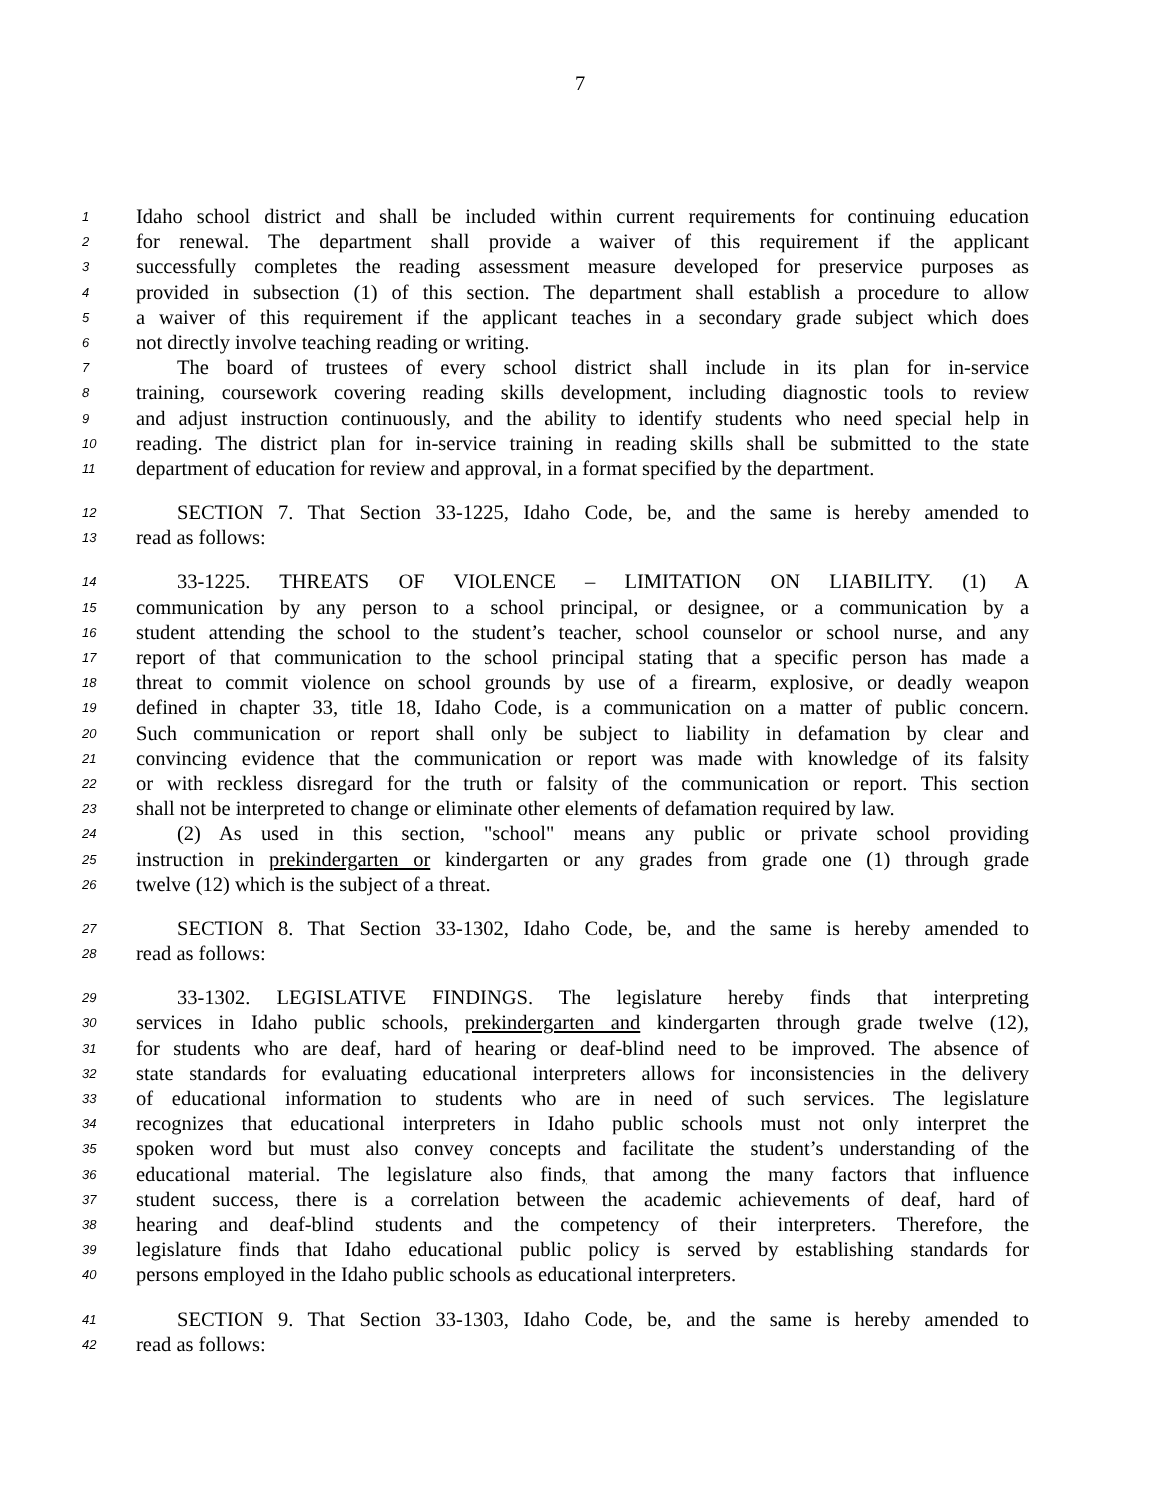7
1 Idaho school district and shall be included within current requirements for continuing education
2 for renewal. The department shall provide a waiver of this requirement if the applicant
3 successfully completes the reading assessment measure developed for preservice purposes as
4 provided in subsection (1) of this section. The department shall establish a procedure to allow
5 a waiver of this requirement if the applicant teaches in a secondary grade subject which does
6 not directly involve teaching reading or writing.
7  The board of trustees of every school district shall include in its plan for in-service
8 training, coursework covering reading skills development, including diagnostic tools to review
9 and adjust instruction continuously, and the ability to identify students who need special help in
10 reading. The district plan for in-service training in reading skills shall be submitted to the state
11 department of education for review and approval, in a format specified by the department.
12  SECTION 7. That Section 33-1225, Idaho Code, be, and the same is hereby amended to
13 read as follows:
14  33-1225. THREATS OF VIOLENCE – LIMITATION ON LIABILITY. (1) A
15 communication by any person to a school principal, or designee, or a communication by a
16 student attending the school to the student’s teacher, school counselor or school nurse, and any
17 report of that communication to the school principal stating that a specific person has made a
18 threat to commit violence on school grounds by use of a firearm, explosive, or deadly weapon
19 defined in chapter 33, title 18, Idaho Code, is a communication on a matter of public concern.
20 Such communication or report shall only be subject to liability in defamation by clear and
21 convincing evidence that the communication or report was made with knowledge of its falsity
22 or with reckless disregard for the truth or falsity of the communication or report. This section
23 shall not be interpreted to change or eliminate other elements of defamation required by law.
24  (2) As used in this section, "school" means any public or private school providing
25 instruction in prekindergarten or kindergarten or any grades from grade one (1) through grade
26 twelve (12) which is the subject of a threat.
27  SECTION 8. That Section 33-1302, Idaho Code, be, and the same is hereby amended to
28 read as follows:
29  33-1302. LEGISLATIVE FINDINGS. The legislature hereby finds that interpreting
30 services in Idaho public schools, prekindergarten and kindergarten through grade twelve (12),
31 for students who are deaf, hard of hearing or deaf-blind need to be improved. The absence of
32 state standards for evaluating educational interpreters allows for inconsistencies in the delivery
33 of educational information to students who are in need of such services. The legislature
34 recognizes that educational interpreters in Idaho public schools must not only interpret the
35 spoken word but must also convey concepts and facilitate the student’s understanding of the
36 educational material. The legislature also finds, that among the many factors that influence
37 student success, there is a correlation between the academic achievements of deaf, hard of
38 hearing and deaf-blind students and the competency of their interpreters. Therefore, the
39 legislature finds that Idaho educational public policy is served by establishing standards for
40 persons employed in the Idaho public schools as educational interpreters.
41  SECTION 9. That Section 33-1303, Idaho Code, be, and the same is hereby amended to
42 read as follows: